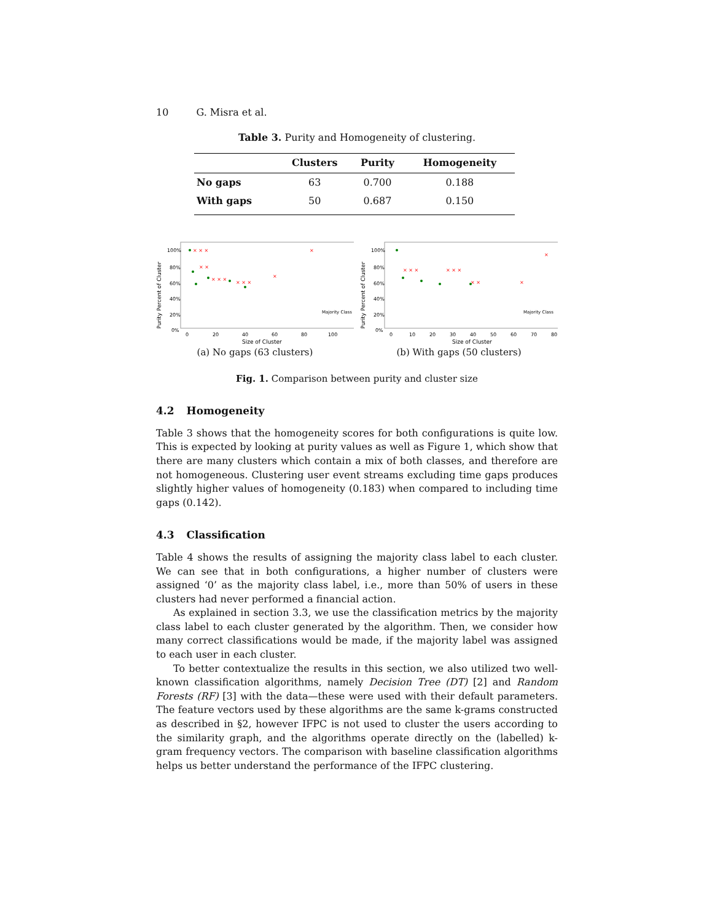10 G. Misra et al.
Table 3. Purity and Homogeneity of clustering.
| | Clusters | Purity | Homogeneity |
| --- | --- | --- | --- |
| No gaps | 63 | 0.700 | 0.188 |
| With gaps | 50 | 0.687 | 0.150 |
Purity Percent of Cluster
100%
80%
60%
40%
20%
0%
0
20
40
60
80
100
Size of Cluster
× × ×
× ×
× × ×
× × ×
×
×
Majority Class
(a) No gaps (63 clusters)
Purity Percent of Cluster
100%
80%
60%
40%
20%
0%
0
10
20
30
40
50
60
70
80
Size of Cluster
× × ×
× × ×
× ×
×
×
Majority Class
(b) With gaps (50 clusters)
Fig. 1. Comparison between purity and cluster size
4.2 Homogeneity
Table 3 shows that the homogeneity scores for both configurations is quite low. This is expected by looking at purity values as well as Figure 1, which show that there are many clusters which contain a mix of both classes, and therefore are not homogeneous. Clustering user event streams excluding time gaps produces slightly higher values of homogeneity (0.183) when compared to including time gaps (0.142).
4.3 Classification
Table 4 shows the results of assigning the majority class label to each cluster. We can see that in both configurations, a higher number of clusters were assigned ‘0’ as the majority class label, i.e., more than 50% of users in these clusters had never performed a financial action.
As explained in section 3.3, we use the classification metrics by the majority class label to each cluster generated by the algorithm. Then, we consider how many correct classifications would be made, if the majority label was assigned to each user in each cluster.
To better contextualize the results in this section, we also utilized two well-known classification algorithms, namely Decision Tree (DT) [2] and Random Forests (RF) [3] with the data—these were used with their default parameters. The feature vectors used by these algorithms are the same k-grams constructed as described in §2, however IFPC is not used to cluster the users according to the similarity graph, and the algorithms operate directly on the (labelled) k-gram frequency vectors. The comparison with baseline classification algorithms helps us better understand the performance of the IFPC clustering.